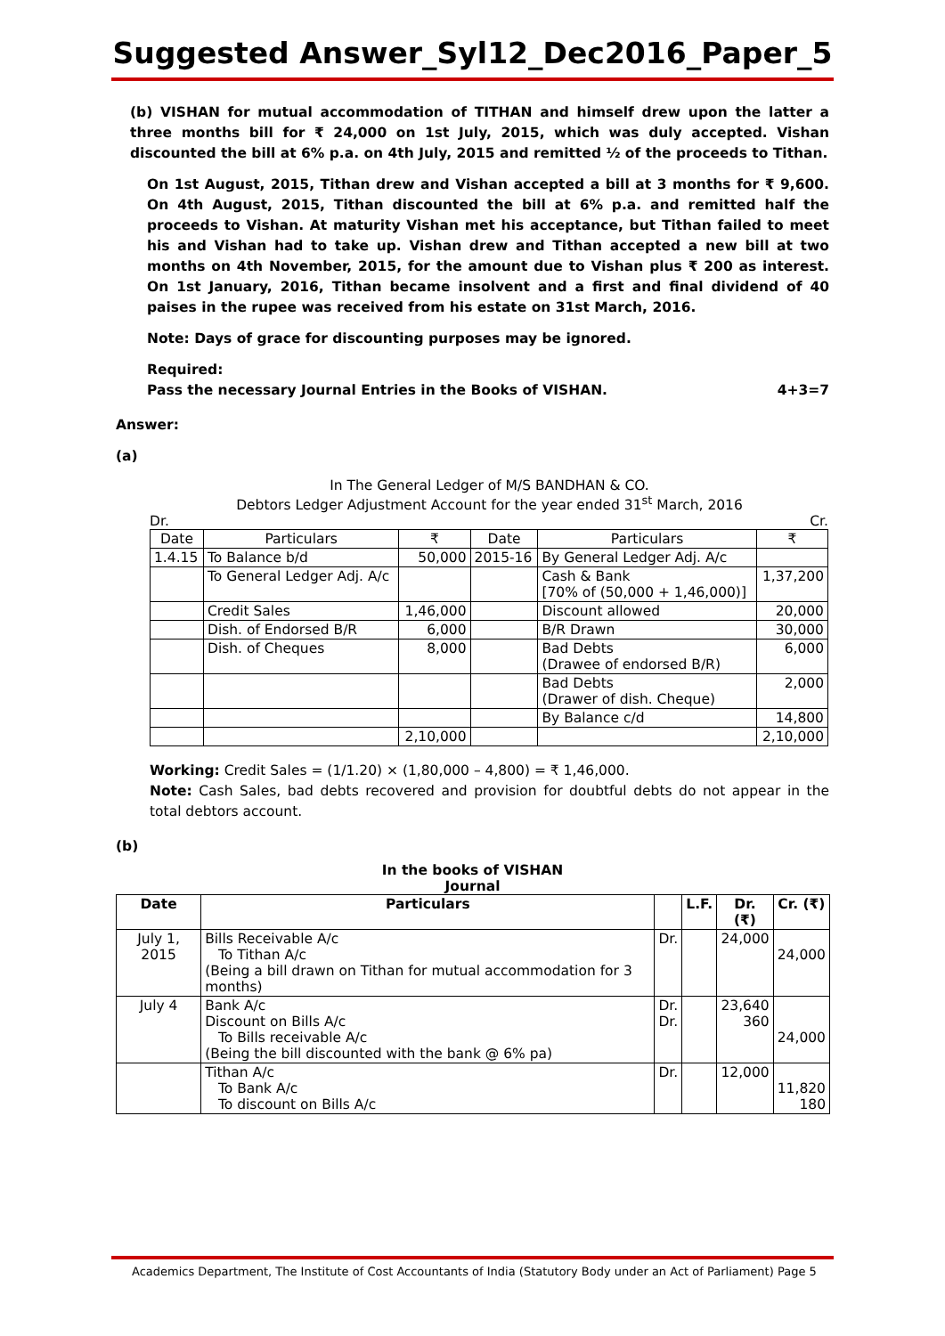Suggested Answer_Syl12_Dec2016_Paper_5
(b) VISHAN for mutual accommodation of TITHAN and himself drew upon the latter a three months bill for ₹ 24,000 on 1st July, 2015, which was duly accepted. Vishan discounted the bill at 6% p.a. on 4th July, 2015 and remitted ½ of the proceeds to Tithan.
On 1st August, 2015, Tithan drew and Vishan accepted a bill at 3 months for ₹ 9,600. On 4th August, 2015, Tithan discounted the bill at 6% p.a. and remitted half the proceeds to Vishan. At maturity Vishan met his acceptance, but Tithan failed to meet his and Vishan had to take up. Vishan drew and Tithan accepted a new bill at two months on 4th November, 2015, for the amount due to Vishan plus ₹ 200 as interest. On 1st January, 2016, Tithan became insolvent and a first and final dividend of 40 paises in the rupee was received from his estate on 31st March, 2016.
Note: Days of grace for discounting purposes may be ignored.
Required:
Pass the necessary Journal Entries in the Books of VISHAN. 4+3=7
Answer:
(a)
In The General Ledger of M/S BANDHAN & CO.
Debtors Ledger Adjustment Account for the year ended 31<sup>st</sup> March, 2016
Dr. Cr.
| Date | Particulars | ₹ | Date | Particulars | ₹ |
| --- | --- | --- | --- | --- | --- |
| 1.4.15 | To Balance b/d | 50,000 | 2015-16 | By General Ledger Adj. A/c | |
| | To General Ledger Adj. A/c | | | Cash & Bank [70% of (50,000 + 1,46,000)] | 1,37,200 |
| | Credit Sales | 1,46,000 | | Discount allowed | 20,000 |
| | Dish. of Endorsed B/R | 6,000 | | B/R Drawn | 30,000 |
| | Dish. of Cheques | 8,000 | | Bad Debts (Drawee of endorsed B/R) | 6,000 |
| | | | | Bad Debts (Drawer of dish. Cheque) | 2,000 |
| | | | | By Balance c/d | 14,800 |
| | | 2,10,000 | | | 2,10,000 |
Working: Credit Sales = (1/1.20) × (1,80,000 – 4,800) = ₹ 1,46,000.
Note: Cash Sales, bad debts recovered and provision for doubtful debts do not appear in the total debtors account.
(b)
In the books of VISHAN
Journal
| Date | Particulars | | L.F. | Dr. (₹) | Cr. (₹) |
| --- | --- | --- | --- | --- | --- |
| July 1, 2015 | Bills Receivable A/c To Tithan A/c (Being a bill drawn on Tithan for mutual accommodation for 3 months) | Dr. | | 24,000 | 24,000 |
| July 4 | Bank A/c Discount on Bills A/c To Bills receivable A/c (Being the bill discounted with the bank @ 6% pa) | Dr. Dr. | | 23,640 360 | 24,000 |
| | Tithan A/c To Bank A/c To discount on Bills A/c | Dr. | | 12,000 | 11,820 180 |
Academics Department, The Institute of Cost Accountants of India (Statutory Body under an Act of Parliament) Page 5